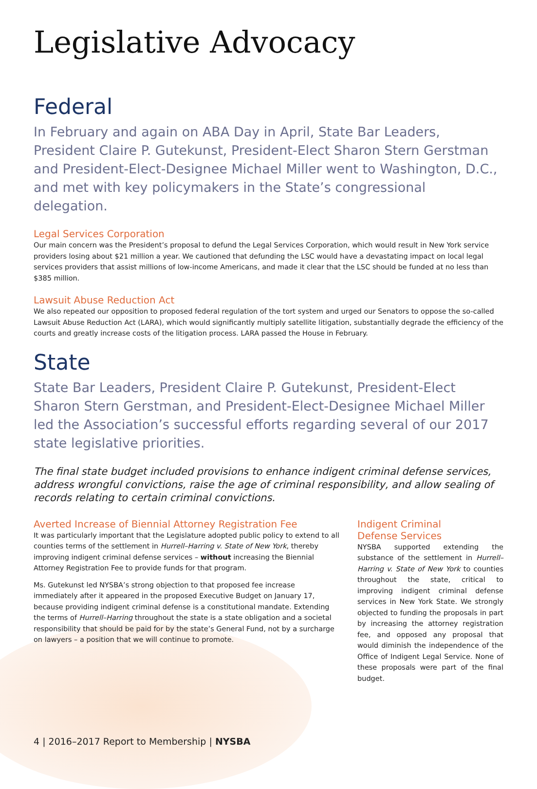Legislative Advocacy
Federal
In February and again on ABA Day in April, State Bar Leaders, President Claire P. Gutekunst, President-Elect Sharon Stern Gerstman and President-Elect-Designee Michael Miller went to Washington, D.C., and met with key policymakers in the State’s congressional delegation.
Legal Services Corporation
Our main concern was the President’s proposal to defund the Legal Services Corporation, which would result in New York service providers losing about $21 million a year. We cautioned that defunding the LSC would have a devastating impact on local legal services providers that assist millions of low-income Americans, and made it clear that the LSC should be funded at no less than $385 million.
Lawsuit Abuse Reduction Act
We also repeated our opposition to proposed federal regulation of the tort system and urged our Senators to oppose the so-called Lawsuit Abuse Reduction Act (LARA), which would significantly multiply satellite litigation, substantially degrade the efficiency of the courts and greatly increase costs of the litigation process. LARA passed the House in February.
State
State Bar Leaders, President Claire P. Gutekunst, President-Elect Sharon Stern Gerstman, and President-Elect-Designee Michael Miller led the Association’s successful efforts regarding several of our 2017 state legislative priorities.
The final state budget included provisions to enhance indigent criminal defense services, address wrongful convictions, raise the age of criminal responsibility, and allow sealing of records relating to certain criminal convictions.
Averted Increase of Biennial Attorney Registration Fee
It was particularly important that the Legislature adopted public policy to extend to all counties terms of the settlement in Hurrell–Harring v. State of New York, thereby improving indigent criminal defense services – without increasing the Biennial Attorney Registration Fee to provide funds for that program.
Ms. Gutekunst led NYSBA’s strong objection to that proposed fee increase immediately after it appeared in the proposed Executive Budget on January 17, because providing indigent criminal defense is a constitutional mandate. Extending the terms of Hurrell–Harring throughout the state is a state obligation and a societal responsibility that should be paid for by the state’s General Fund, not by a surcharge on lawyers – a position that we will continue to promote.
Indigent Criminal
Defense Services
NYSBA supported extending the substance of the settlement in Hurrell–Harring v. State of New York to counties throughout the state, critical to improving indigent criminal defense services in New York State. We strongly objected to funding the proposals in part by increasing the attorney registration fee, and opposed any proposal that would diminish the independence of the Office of Indigent Legal Service. None of these proposals were part of the final budget.
4 | 2016–2017 Report to Membership | NYSBA